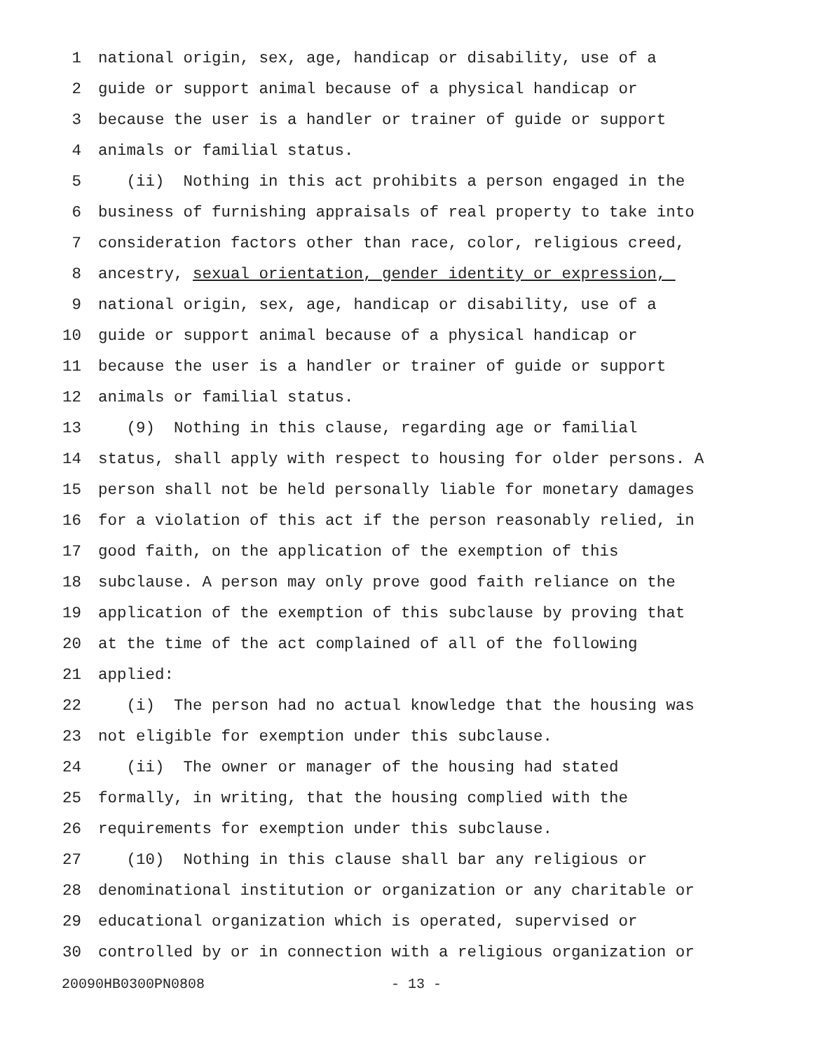1 national origin, sex, age, handicap or disability, use of a
2 guide or support animal because of a physical handicap or
3 because the user is a handler or trainer of guide or support
4 animals or familial status.
5 (ii) Nothing in this act prohibits a person engaged in the
6 business of furnishing appraisals of real property to take into
7 consideration factors other than race, color, religious creed,
8 ancestry, sexual orientation, gender identity or expression,
9 national origin, sex, age, handicap or disability, use of a
10 guide or support animal because of a physical handicap or
11 because the user is a handler or trainer of guide or support
12 animals or familial status.
13 (9) Nothing in this clause, regarding age or familial
14 status, shall apply with respect to housing for older persons. A
15 person shall not be held personally liable for monetary damages
16 for a violation of this act if the person reasonably relied, in
17 good faith, on the application of the exemption of this
18 subclause. A person may only prove good faith reliance on the
19 application of the exemption of this subclause by proving that
20 at the time of the act complained of all of the following
21 applied:
22 (i) The person had no actual knowledge that the housing was
23 not eligible for exemption under this subclause.
24 (ii) The owner or manager of the housing had stated
25 formally, in writing, that the housing complied with the
26 requirements for exemption under this subclause.
27 (10) Nothing in this clause shall bar any religious or
28 denominational institution or organization or any charitable or
29 educational organization which is operated, supervised or
30 controlled by or in connection with a religious organization or
20090HB0300PN0808 - 13 -